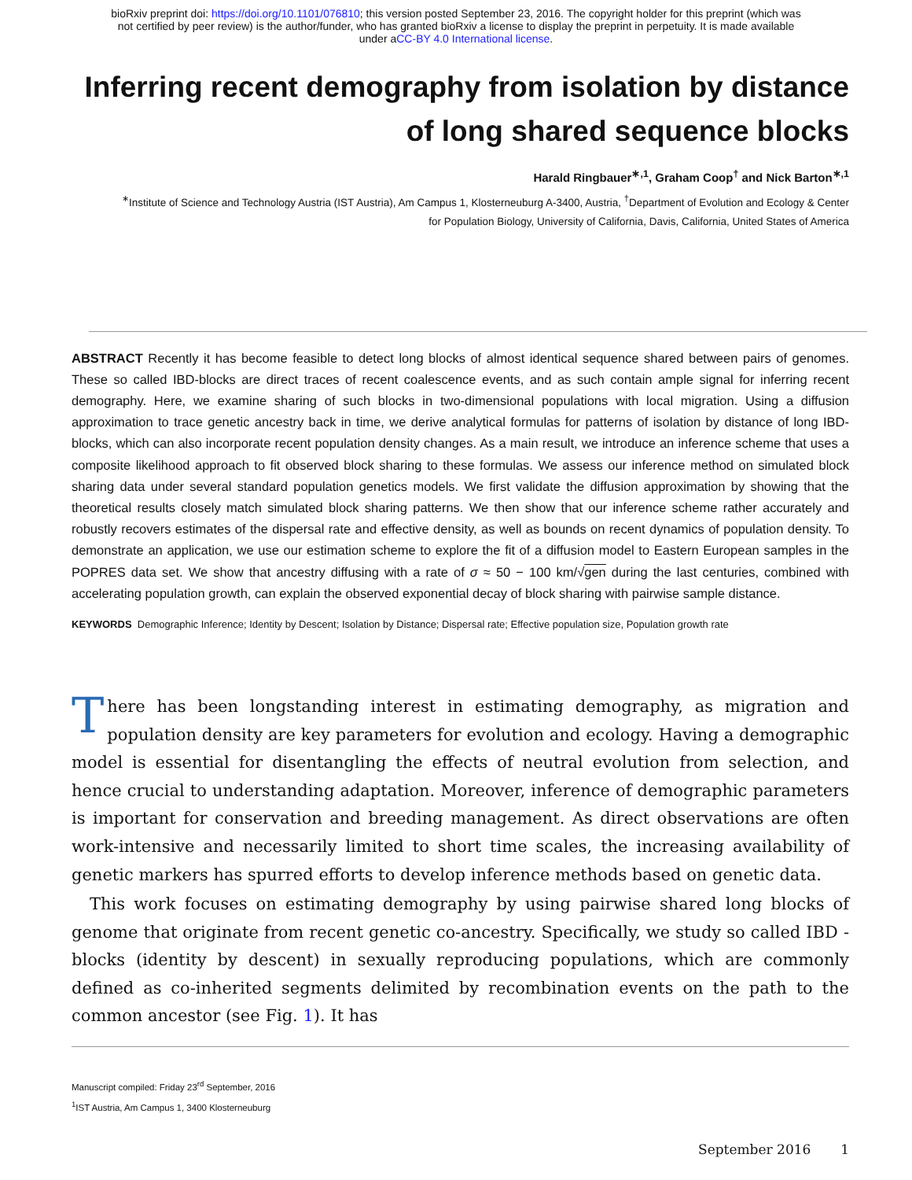bioRxiv preprint doi: https://doi.org/10.1101/076810; this version posted September 23, 2016. The copyright holder for this preprint (which was
not certified by peer review) is the author/funder, who has granted bioRxiv a license to display the preprint in perpetuity. It is made available
under aCC-BY 4.0 International license.
Inferring recent demography from isolation by distance
of long shared sequence blocks
Harald Ringbauer<sup>∗,1</sup>, Graham Coop<sup>†</sup> and Nick Barton<sup>∗,1</sup>
<sup>∗</sup>Institute of Science and Technology Austria (IST Austria), Am Campus 1, Klosterneuburg A-3400, Austria, <sup>†</sup>Department of Evolution and Ecology & Center
for Population Biology, University of California, Davis, California, United States of America
ABSTRACT Recently it has become feasible to detect long blocks of almost identical sequence shared between pairs of genomes. These so called IBD-blocks are direct traces of recent coalescence events, and as such contain ample signal for inferring recent demography. Here, we examine sharing of such blocks in two-dimensional populations with local migration. Using a diffusion approximation to trace genetic ancestry back in time, we derive analytical formulas for patterns of isolation by distance of long IBD-blocks, which can also incorporate recent population density changes. As a main result, we introduce an inference scheme that uses a composite likelihood approach to fit observed block sharing to these formulas. We assess our inference method on simulated block sharing data under several standard population genetics models. We first validate the diffusion approximation by showing that the theoretical results closely match simulated block sharing patterns. We then show that our inference scheme rather accurately and robustly recovers estimates of the dispersal rate and effective density, as well as bounds on recent dynamics of population density. To demonstrate an application, we use our estimation scheme to explore the fit of a diffusion model to Eastern European samples in the POPRES data set. We show that ancestry diffusing with a rate of σ ≈ 50 − 100 km/√gen during the last centuries, combined with accelerating population growth, can explain the observed exponential decay of block sharing with pairwise sample distance.
KEYWORDS Demographic Inference; Identity by Descent; Isolation by Distance; Dispersal rate; Effective population size, Population growth rate
There has been longstanding interest in estimating demography, as migration and population density are key parameters for evolution and ecology. Having a demographic model is essential for disentangling the effects of neutral evolution from selection, and hence crucial to understanding adaptation. Moreover, inference of demographic parameters is important for conservation and breeding management. As direct observations are often work-intensive and necessarily limited to short time scales, the increasing availability of genetic markers has spurred efforts to develop inference methods based on genetic data.
This work focuses on estimating demography by using pairwise shared long blocks of genome that originate from recent genetic co-ancestry. Specifically, we study so called IBD - blocks (identity by descent) in sexually reproducing populations, which are commonly defined as co-inherited segments delimited by recombination events on the path to the common ancestor (see Fig. 1). It has
Manuscript compiled: Friday 23<sup>rd</sup> September, 2016
<sup>1</sup> IST Austria, Am Campus 1, 3400 Klosterneuburg
September 2016 1